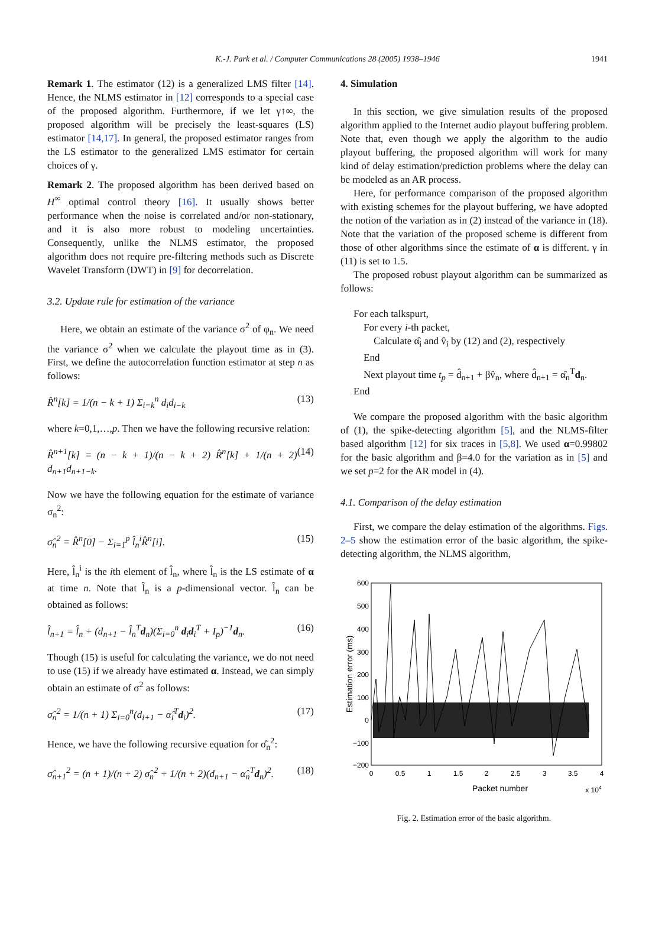K.-J. Park et al. / Computer Communications 28 (2005) 1938–1946 1941
Remark 1. The estimator (12) is a generalized LMS filter [14]. Hence, the NLMS estimator in [12] corresponds to a special case of the proposed algorithm. Furthermore, if we let γ↑∞, the proposed algorithm will be precisely the least-squares (LS) estimator [14,17]. In general, the proposed estimator ranges from the LS estimator to the generalized LMS estimator for certain choices of γ.
Remark 2. The proposed algorithm has been derived based on H<sup>∞</sup> optimal control theory [16]. It usually shows better performance when the noise is correlated and/or non-stationary, and it is also more robust to modeling uncertainties. Consequently, unlike the NLMS estimator, the proposed algorithm does not require pre-filtering methods such as Discrete Wavelet Transform (DWT) in [9] for decorrelation.
3.2. Update rule for estimation of the variance
Here, we obtain an estimate of the variance σ<sup>2</sup> of φ<sub>n</sub>. We need the variance σ<sup>2</sup> when we calculate the playout time as in (3). First, we define the autocorrelation function estimator at step n as follows:
R̂<sup>n</sup>[k] = 1/(n − k + 1) Σ<sub>i=k</sub><sup>n</sup> d<sub>i</sub>d<sub>i−k</sub> (13)
where k=0,1,…,p. Then we have the following recursive relation:
R̂<sup>n+1</sup>[k] = (n − k + 1)/(n − k + 2) R̂<sup>n</sup>[k] + 1/(n + 2) d<sub>n+1</sub>d<sub>n+1−k</sub>. (14)
Now we have the following equation for the estimate of variance σ<sub>n</sub><sup>2</sup>:
σ̂<sub>n</sub><sup>2</sup> = R̂<sup>n</sup>[0] − Σ<sub>i=1</sub><sup>p</sup> l̂<sub>n</sub><sup>i</sup>R̂<sup>n</sup>[i]. (15)
Here, l̂<sub>n</sub><sup>i</sup> is the ith element of l̂<sub>n</sub>, where l̂<sub>n</sub> is the LS estimate of α at time n. Note that l̂<sub>n</sub> is a p-dimensional vector. l̂<sub>n</sub> can be obtained as follows:
l̂<sub>n+1</sub> = l̂<sub>n</sub> + (d<sub>n+1</sub> − l̂<sub>n</sub><sup>T</sup>d<sub>n</sub>)(Σ<sub>i=0</sub><sup>n</sup> d<sub>i</sub>d<sub>i</sub><sup>T</sup> + I<sub>p</sub>)<sup>−1</sup>d<sub>n</sub>. (16)
Though (15) is useful for calculating the variance, we do not need to use (15) if we already have estimated α. Instead, we can simply obtain an estimate of σ<sup>2</sup> as follows:
σ̂<sub>n</sub><sup>2</sup> = 1/(n + 1) Σ<sub>i=0</sub><sup>n</sup>(d<sub>i+1</sub> − α̂<sub>i</sub><sup>T</sup>d<sub>i</sub>)<sup>2</sup>. (17)
Hence, we have the following recursive equation for σ̂<sub>n</sub><sup>2</sup>:
σ̂<sub>n+1</sub><sup>2</sup> = (n + 1)/(n + 2) σ̂<sub>n</sub><sup>2</sup> + 1/(n + 2)(d<sub>n+1</sub> − α̂<sub>n</sub><sup>T</sup>d<sub>n</sub>)<sup>2</sup>. (18)
4. Simulation
In this section, we give simulation results of the proposed algorithm applied to the Internet audio playout buffering problem. Note that, even though we apply the algorithm to the audio playout buffering, the proposed algorithm will work for many kind of delay estimation/prediction problems where the delay can be modeled as an AR process.
Here, for performance comparison of the proposed algorithm with existing schemes for the playout buffering, we have adopted the notion of the variation as in (2) instead of the variance in (18). Note that the variation of the proposed scheme is different from those of other algorithms since the estimate of α is different. γ in (11) is set to 1.5.
The proposed robust playout algorithm can be summarized as follows:
For each talkspurt,
For every i-th packet,
Calculate α̂<sub>i</sub> and v̂<sub>i</sub> by (12) and (2), respectively
End
Next playout time t<sub>p</sub> = d̂<sub>n+1</sub> + βv̂<sub>n</sub>, where d̂<sub>n+1</sub> = α̂<sub>n</sub><sup>T</sup>d<sub>n</sub>.
End
We compare the proposed algorithm with the basic algorithm of (1), the spike-detecting algorithm [5], and the NLMS-filter based algorithm [12] for six traces in [5,8]. We used α=0.99802 for the basic algorithm and β=4.0 for the variation as in [5] and we set p=2 for the AR model in (4).
4.1. Comparison of the delay estimation
First, we compare the delay estimation of the algorithms. Figs. 2–5 show the estimation error of the basic algorithm, the spike-detecting algorithm, the NLMS algorithm,
600
500
400
300
200
100
0
−100
−200
0
0.5
1
1.5
2
2.5
3
3.5
4
Packet number
x 104
Estimation error (ms)
Fig. 2. Estimation error of the basic algorithm.